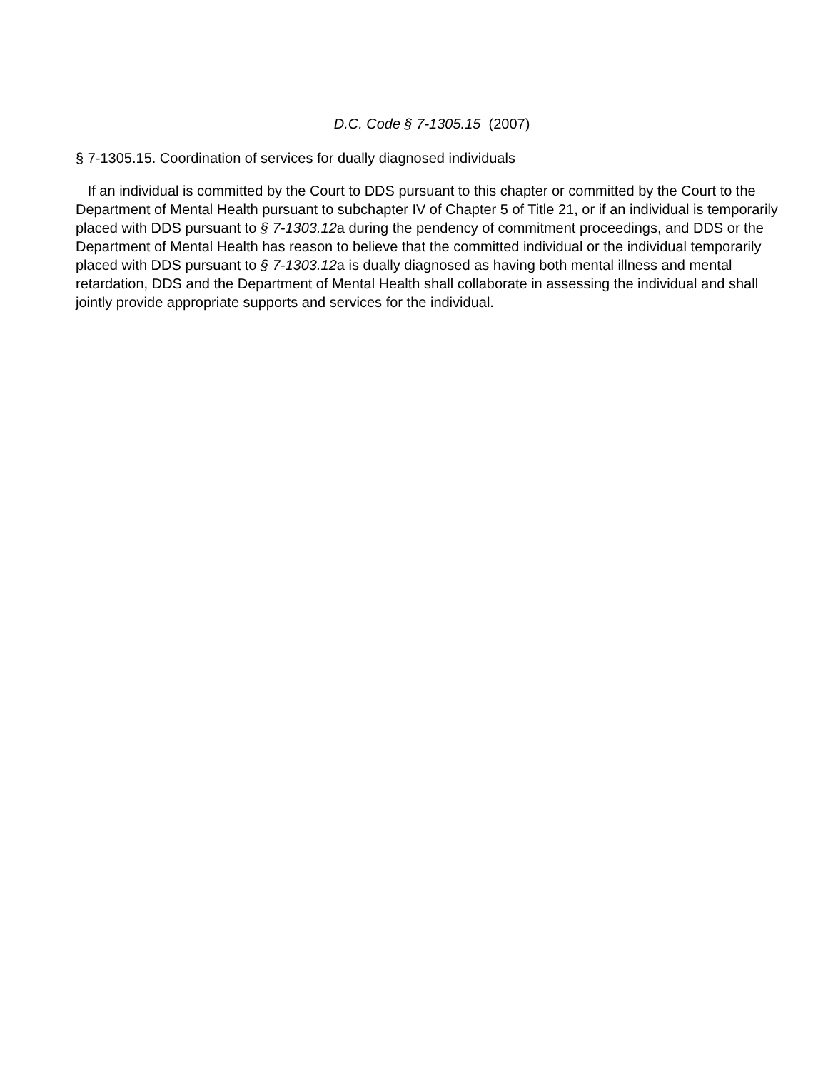D.C. Code § 7-1305.15 (2007)
§ 7-1305.15. Coordination of services for dually diagnosed individuals
If an individual is committed by the Court to DDS pursuant to this chapter or committed by the Court to the Department of Mental Health pursuant to subchapter IV of Chapter 5 of Title 21, or if an individual is temporarily placed with DDS pursuant to § 7-1303.12a during the pendency of commitment proceedings, and DDS or the Department of Mental Health has reason to believe that the committed individual or the individual temporarily placed with DDS pursuant to § 7-1303.12a is dually diagnosed as having both mental illness and mental retardation, DDS and the Department of Mental Health shall collaborate in assessing the individual and shall jointly provide appropriate supports and services for the individual.